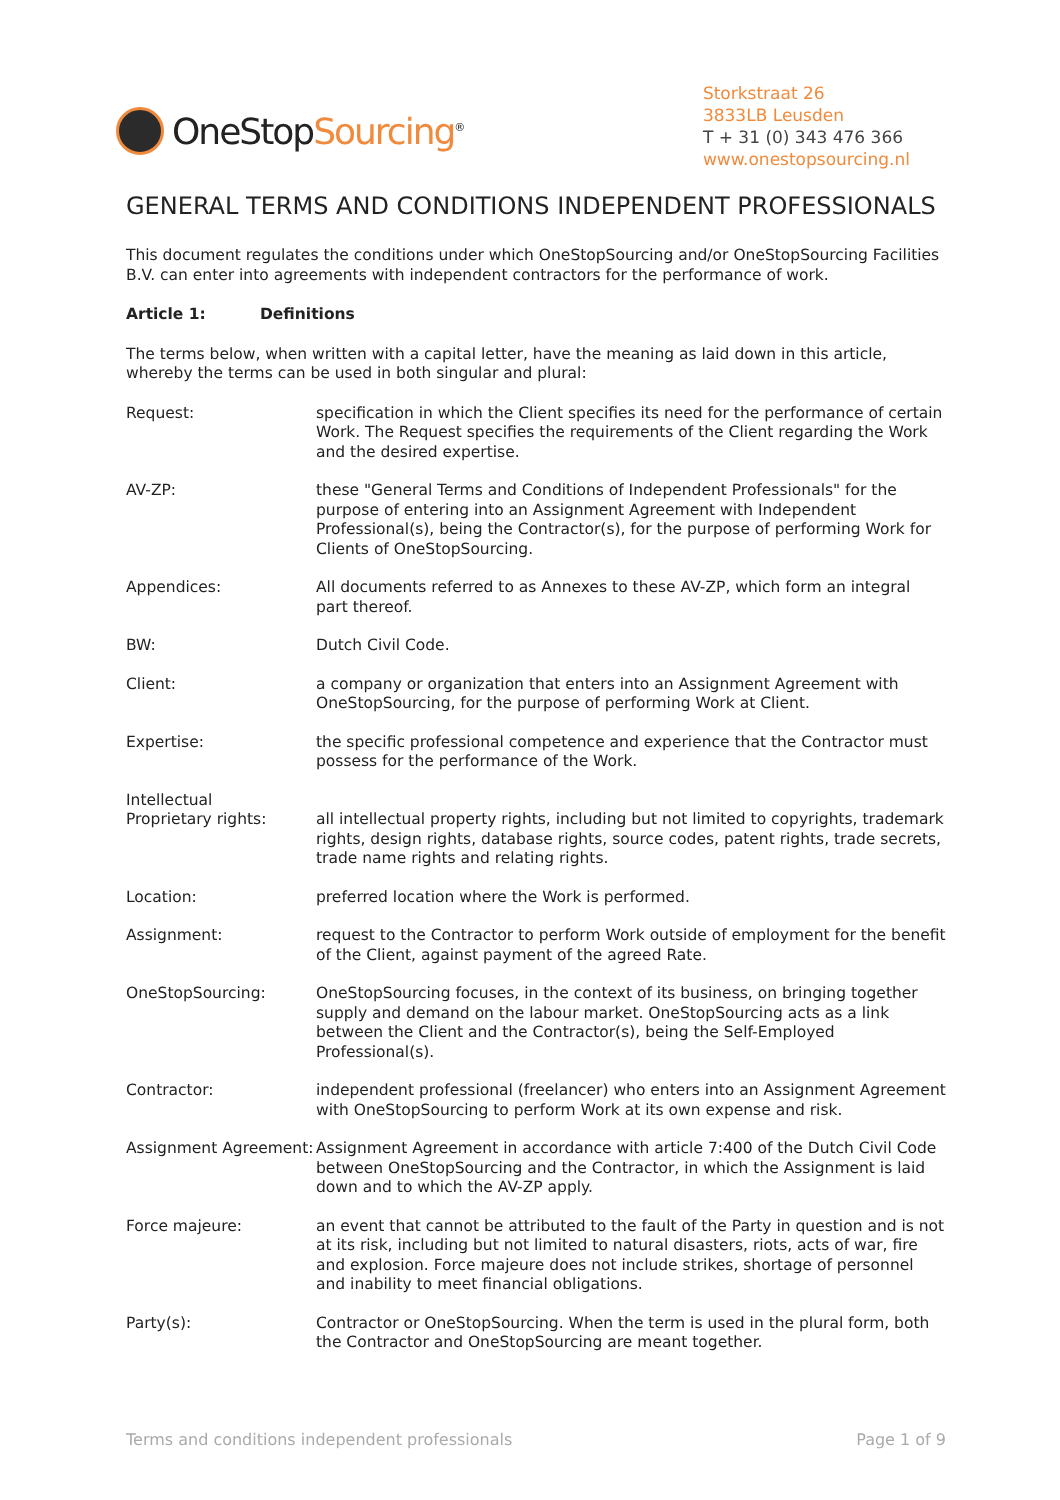OneStopSourcing<sup>®</sup>
Storkstraat 26
3833LB Leusden
T + 31 (0) 343 476 366
www.onestopsourcing.nl
GENERAL TERMS AND CONDITIONS INDEPENDENT PROFESSIONALS
This document regulates the conditions under which OneStopSourcing and/or OneStopSourcing Facilities B.V. can enter into agreements with independent contractors for the performance of work.
Article 1: Definitions
The terms below, when written with a capital letter, have the meaning as laid down in this article, whereby the terms can be used in both singular and plural:
Request: specification in which the Client specifies its need for the performance of certain Work. The Request specifies the requirements of the Client regarding the Work and the desired expertise.
AV-ZP: these "General Terms and Conditions of Independent Professionals" for the purpose of entering into an Assignment Agreement with Independent Professional(s), being the Contractor(s), for the purpose of performing Work for Clients of OneStopSourcing.
Appendices: All documents referred to as Annexes to these AV-ZP, which form an integral part thereof.
BW: Dutch Civil Code.
Client: a company or organization that enters into an Assignment Agreement with OneStopSourcing, for the purpose of performing Work at Client.
Expertise: the specific professional competence and experience that the Contractor must possess for the performance of the Work.
Intellectual
Proprietary rights:
all intellectual property rights, including but not limited to copyrights, trademark rights, design rights, database rights, source codes, patent rights, trade secrets, trade name rights and relating rights.
Location: preferred location where the Work is performed.
Assignment: request to the Contractor to perform Work outside of employment for the benefit of the Client, against payment of the agreed Rate.
OneStopSourcing: OneStopSourcing focuses, in the context of its business, on bringing together supply and demand on the labour market. OneStopSourcing acts as a link between the Client and the Contractor(s), being the Self-Employed Professional(s).
Contractor: independent professional (freelancer) who enters into an Assignment Agreement with OneStopSourcing to perform Work at its own expense and risk.
Assignment Agreement:
Assignment Agreement in accordance with article 7:400 of the Dutch Civil Code between OneStopSourcing and the Contractor, in which the Assignment is laid down and to which the AV-ZP apply.
Force majeure: an event that cannot be attributed to the fault of the Party in question and is not at its risk, including but not limited to natural disasters, riots, acts of war, fire and explosion. Force majeure does not include strikes, shortage of personnel and inability to meet financial obligations.
Party(s): Contractor or OneStopSourcing. When the term is used in the plural form, both the Contractor and OneStopSourcing are meant together.
Terms and conditions independent professionals Page 1 of 9